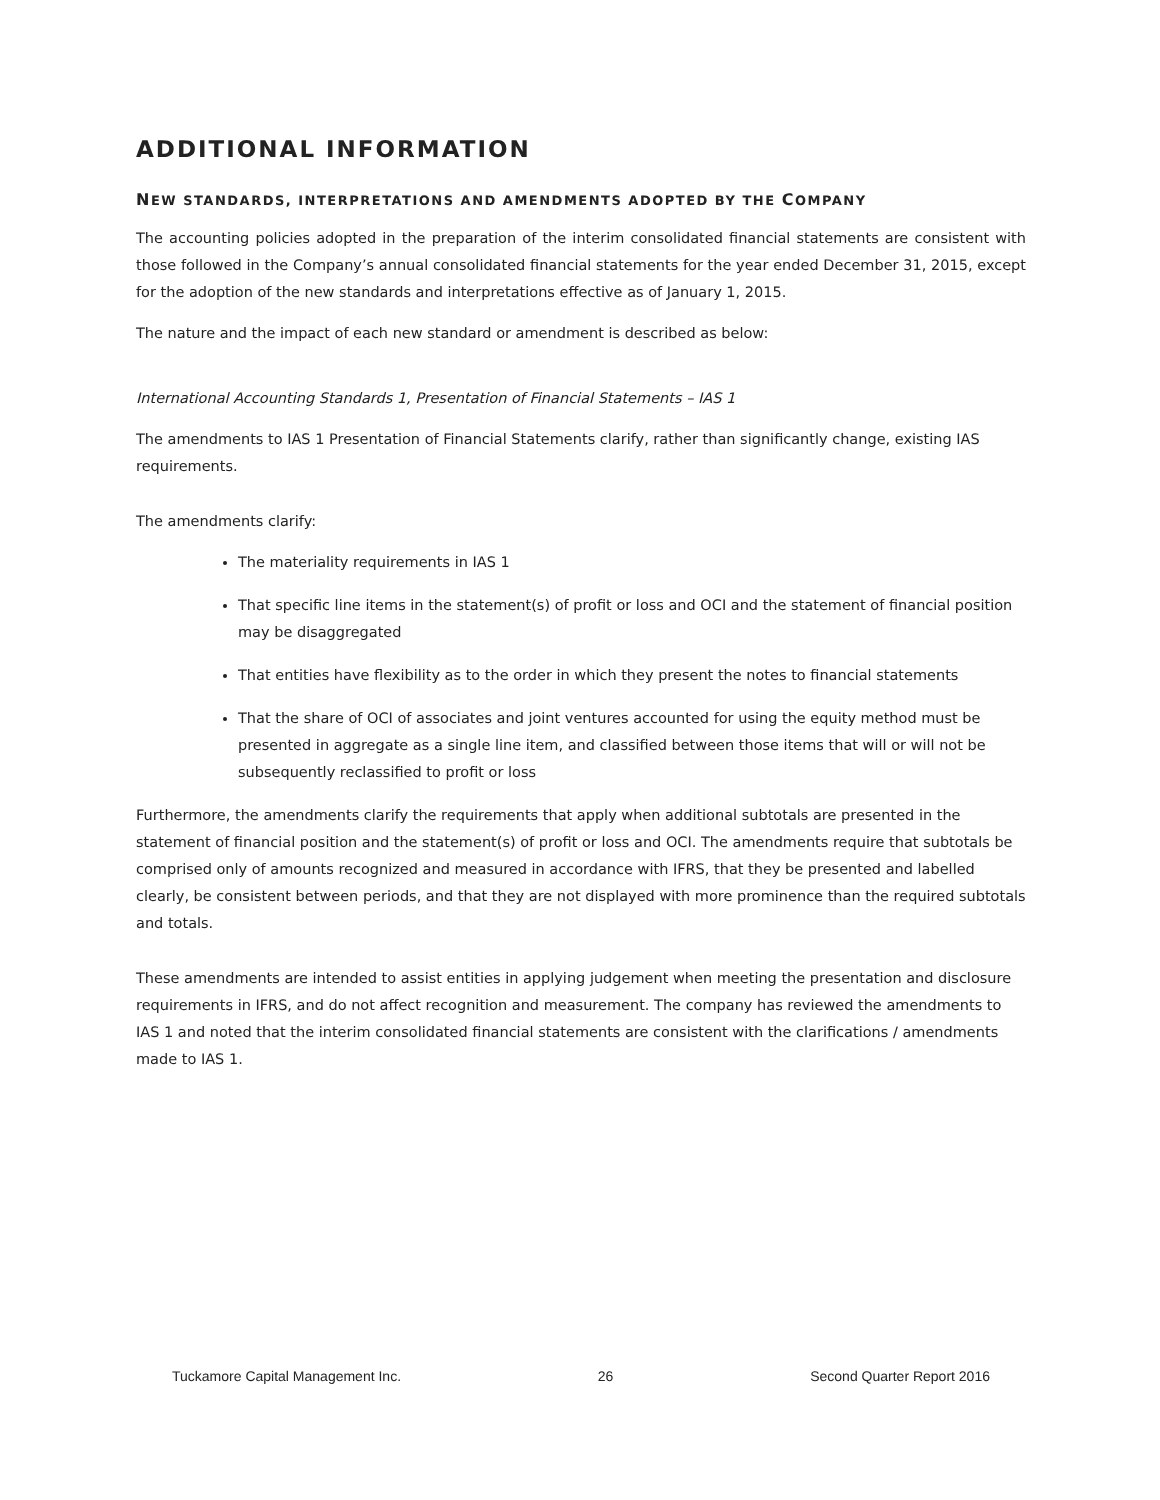ADDITIONAL INFORMATION
NEW STANDARDS, INTERPRETATIONS AND AMENDMENTS ADOPTED BY THE COMPANY
The accounting policies adopted in the preparation of the interim consolidated financial statements are consistent with those followed in the Company’s annual consolidated financial statements for the year ended December 31, 2015, except for the adoption of the new standards and interpretations effective as of January 1, 2015.
The nature and the impact of each new standard or amendment is described as below:
International Accounting Standards 1, Presentation of Financial Statements – IAS 1
The amendments to IAS 1 Presentation of Financial Statements clarify, rather than significantly change, existing IAS requirements.
The amendments clarify:
The materiality requirements in IAS 1
That specific line items in the statement(s) of profit or loss and OCI and the statement of financial position may be disaggregated
That entities have flexibility as to the order in which they present the notes to financial statements
That the share of OCI of associates and joint ventures accounted for using the equity method must be presented in aggregate as a single line item, and classified between those items that will or will not be subsequently reclassified to profit or loss
Furthermore, the amendments clarify the requirements that apply when additional subtotals are presented in the statement of financial position and the statement(s) of profit or loss and OCI. The amendments require that subtotals be comprised only of amounts recognized and measured in accordance with IFRS, that they be presented and labelled clearly, be consistent between periods, and that they are not displayed with more prominence than the required subtotals and totals.
These amendments are intended to assist entities in applying judgement when meeting the presentation and disclosure requirements in IFRS, and do not affect recognition and measurement. The company has reviewed the amendments to IAS 1 and noted that the interim consolidated financial statements are consistent with the clarifications / amendments made to IAS 1.
Tuckamore Capital Management Inc. 26 Second Quarter Report 2016